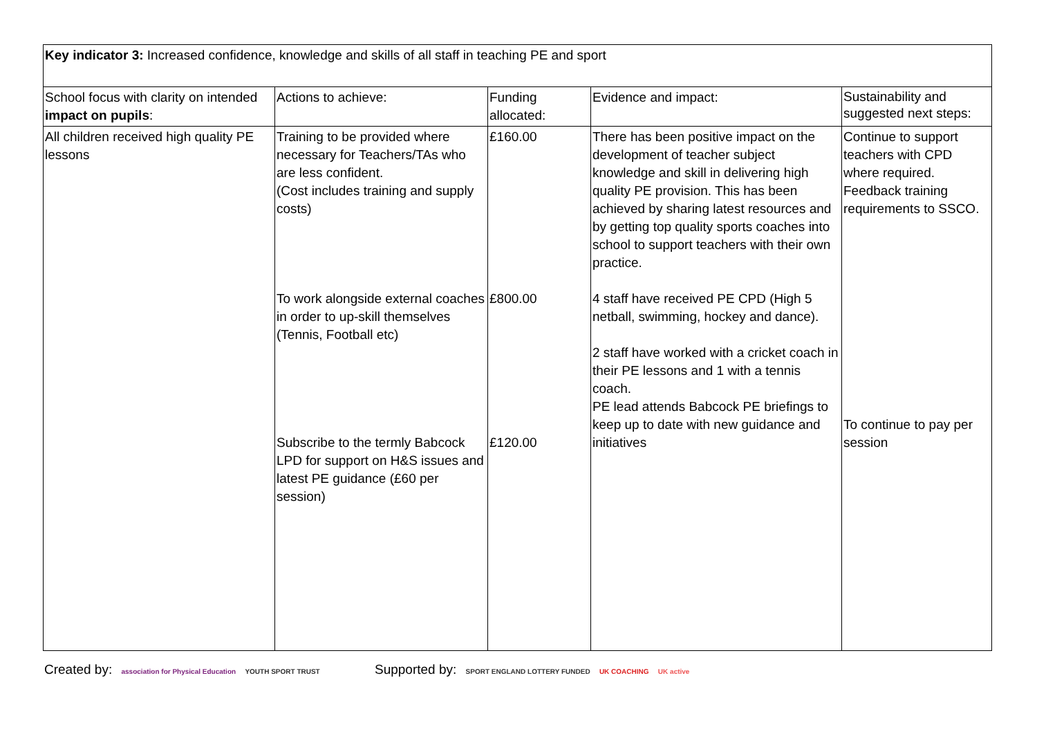| Key indicator 3: Increased confidence, knowledge and skills of all staff in teaching PE and sport | | | | |
| School focus with clarity on intended impact on pupils : | Actions to achieve: | Funding allocated: | Evidence and impact: | Sustainability and suggested next steps: |
| All children received high quality PE lessons | Training to be provided where necessary for Teachers/TAs who are less confident. (Cost includes training and supply costs) To work alongside external coaches in order to up-skill themselves (Tennis, Football etc) Subscribe to the termly Babcock LPD for support on H&S issues and latest PE guidance (£60 per session) | £160.00 £800.00 £120.00 | There has been positive impact on the development of teacher subject knowledge and skill in delivering high quality PE provision. This has been achieved by sharing latest resources and by getting top quality sports coaches into school to support teachers with their own practice. 4 staff have received PE CPD (High 5 netball, swimming, hockey and dance). 2 staff have worked with a cricket coach in their PE lessons and 1 with a tennis coach. PE lead attends Babcock PE briefings to keep up to date with new guidance and initiatives | Continue to support teachers with CPD where required. Feedback training requirements to SSCO. To continue to pay per session |
Created by: association for Physical Education YOUTH SPORT TRUST
Supported by: SPORT ENGLAND LOTTERY FUNDED UK COACHING UK active